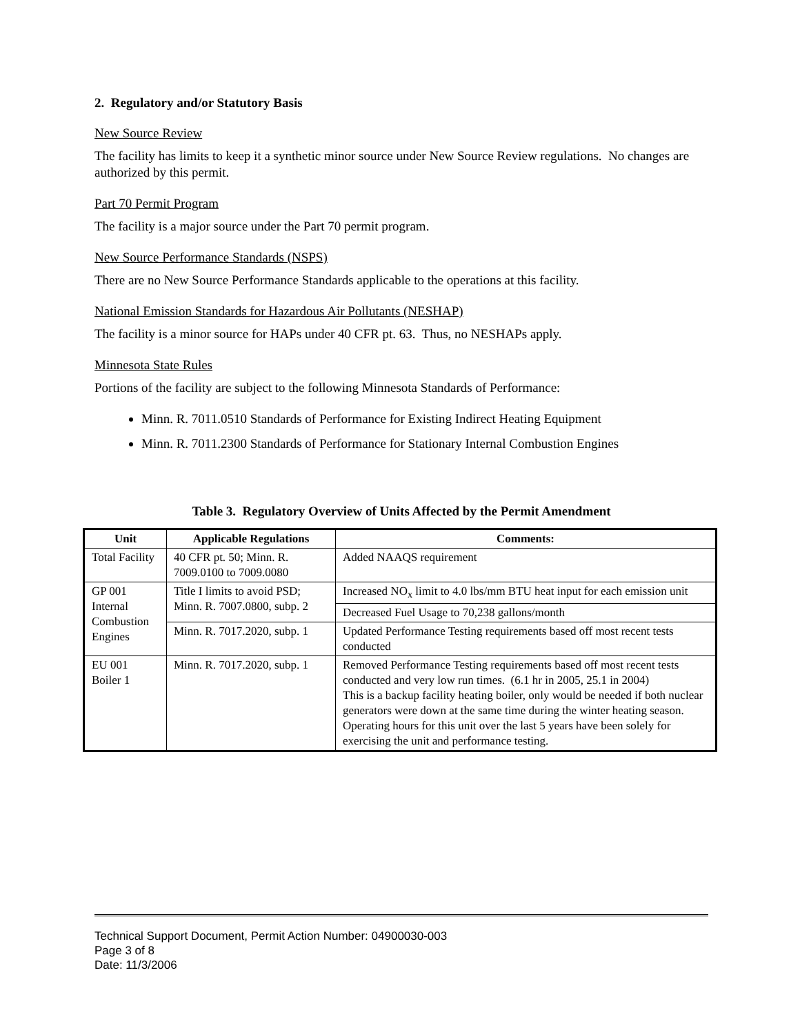2. Regulatory and/or Statutory Basis
New Source Review
The facility has limits to keep it a synthetic minor source under New Source Review regulations. No changes are authorized by this permit.
Part 70 Permit Program
The facility is a major source under the Part 70 permit program.
New Source Performance Standards (NSPS)
There are no New Source Performance Standards applicable to the operations at this facility.
National Emission Standards for Hazardous Air Pollutants (NESHAP)
The facility is a minor source for HAPs under 40 CFR pt. 63. Thus, no NESHAPs apply.
Minnesota State Rules
Portions of the facility are subject to the following Minnesota Standards of Performance:
Minn. R. 7011.0510 Standards of Performance for Existing Indirect Heating Equipment
Minn. R. 7011.2300 Standards of Performance for Stationary Internal Combustion Engines
Table 3. Regulatory Overview of Units Affected by the Permit Amendment
| Unit | Applicable Regulations | Comments: |
| --- | --- | --- |
| Total Facility | 40 CFR pt. 50; Minn. R. 7009.0100 to 7009.0080 | Added NAAQS requirement |
| GP 001 Internal Combustion Engines | Title I limits to avoid PSD; Minn. R. 7007.0800, subp. 2 | Increased NO<sub>x</sub> limit to 4.0 lbs/mm BTU heat input for each emission unit |
| | | Decreased Fuel Usage to 70,238 gallons/month |
| | Minn. R. 7017.2020, subp. 1 | Updated Performance Testing requirements based off most recent tests conducted |
| EU 001 Boiler 1 | Minn. R. 7017.2020, subp. 1 | Removed Performance Testing requirements based off most recent tests conducted and very low run times. (6.1 hr in 2005, 25.1 in 2004) This is a backup facility heating boiler, only would be needed if both nuclear generators were down at the same time during the winter heating season. Operating hours for this unit over the last 5 years have been solely for exercising the unit and performance testing. |
Technical Support Document, Permit Action Number: 04900030-003
Page 3 of 8
Date: 11/3/2006